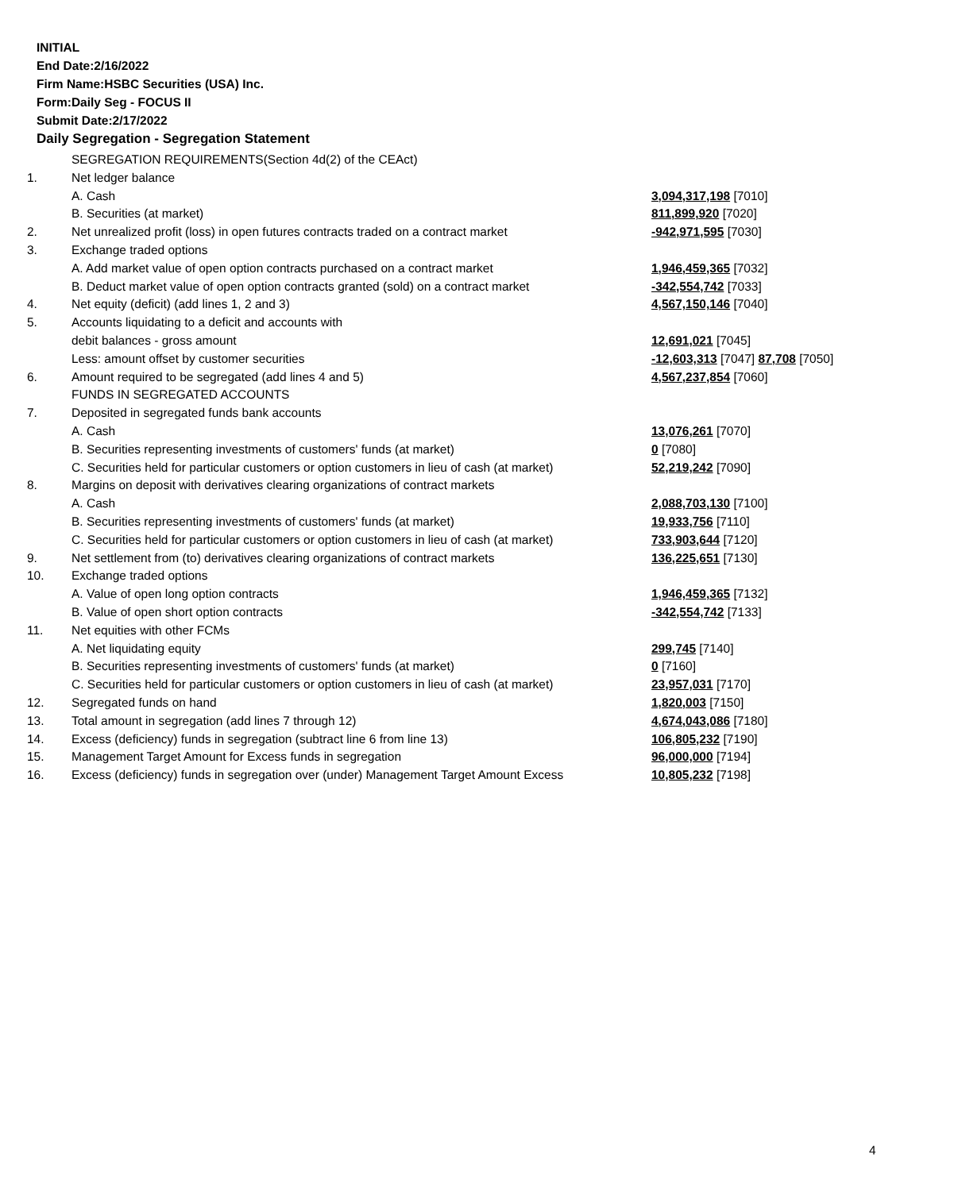INITIAL
End Date:2/16/2022
Firm Name:HSBC Securities (USA) Inc.
Form:Daily Seg - FOCUS II
Submit Date:2/17/2022
Daily Segregation - Segregation Statement
| | SEGREGATION REQUIREMENTS(Section 4d(2) of the CEAct) | |
| 1. | Net ledger balance | |
| | A. Cash | 3,094,317,198 [7010] |
| | B. Securities (at market) | 811,899,920 [7020] |
| 2. | Net unrealized profit (loss) in open futures contracts traded on a contract market | -942,971,595 [7030] |
| 3. | Exchange traded options | |
| | A. Add market value of open option contracts purchased on a contract market | 1,946,459,365 [7032] |
| | B. Deduct market value of open option contracts granted (sold) on a contract market | -342,554,742 [7033] |
| 4. | Net equity (deficit) (add lines 1, 2 and 3) | 4,567,150,146 [7040] |
| 5. | Accounts liquidating to a deficit and accounts with | |
| | debit balances - gross amount | 12,691,021 [7045] |
| | Less: amount offset by customer securities | -12,603,313 [7047] 87,708 [7050] |
| 6. | Amount required to be segregated (add lines 4 and 5) | 4,567,237,854 [7060] |
| | FUNDS IN SEGREGATED ACCOUNTS | |
| 7. | Deposited in segregated funds bank accounts | |
| | A. Cash | 13,076,261 [7070] |
| | B. Securities representing investments of customers' funds (at market) | 0 [7080] |
| | C. Securities held for particular customers or option customers in lieu of cash (at market) | 52,219,242 [7090] |
| 8. | Margins on deposit with derivatives clearing organizations of contract markets | |
| | A. Cash | 2,088,703,130 [7100] |
| | B. Securities representing investments of customers' funds (at market) | 19,933,756 [7110] |
| | C. Securities held for particular customers or option customers in lieu of cash (at market) | 733,903,644 [7120] |
| 9. | Net settlement from (to) derivatives clearing organizations of contract markets | 136,225,651 [7130] |
| 10. | Exchange traded options | |
| | A. Value of open long option contracts | 1,946,459,365 [7132] |
| | B. Value of open short option contracts | -342,554,742 [7133] |
| 11. | Net equities with other FCMs | |
| | A. Net liquidating equity | 299,745 [7140] |
| | B. Securities representing investments of customers' funds (at market) | 0 [7160] |
| | C. Securities held for particular customers or option customers in lieu of cash (at market) | 23,957,031 [7170] |
| 12. | Segregated funds on hand | 1,820,003 [7150] |
| 13. | Total amount in segregation (add lines 7 through 12) | 4,674,043,086 [7180] |
| 14. | Excess (deficiency) funds in segregation (subtract line 6 from line 13) | 106,805,232 [7190] |
| 15. | Management Target Amount for Excess funds in segregation | 96,000,000 [7194] |
| 16. | Excess (deficiency) funds in segregation over (under) Management Target Amount Excess | 10,805,232 [7198] |
4